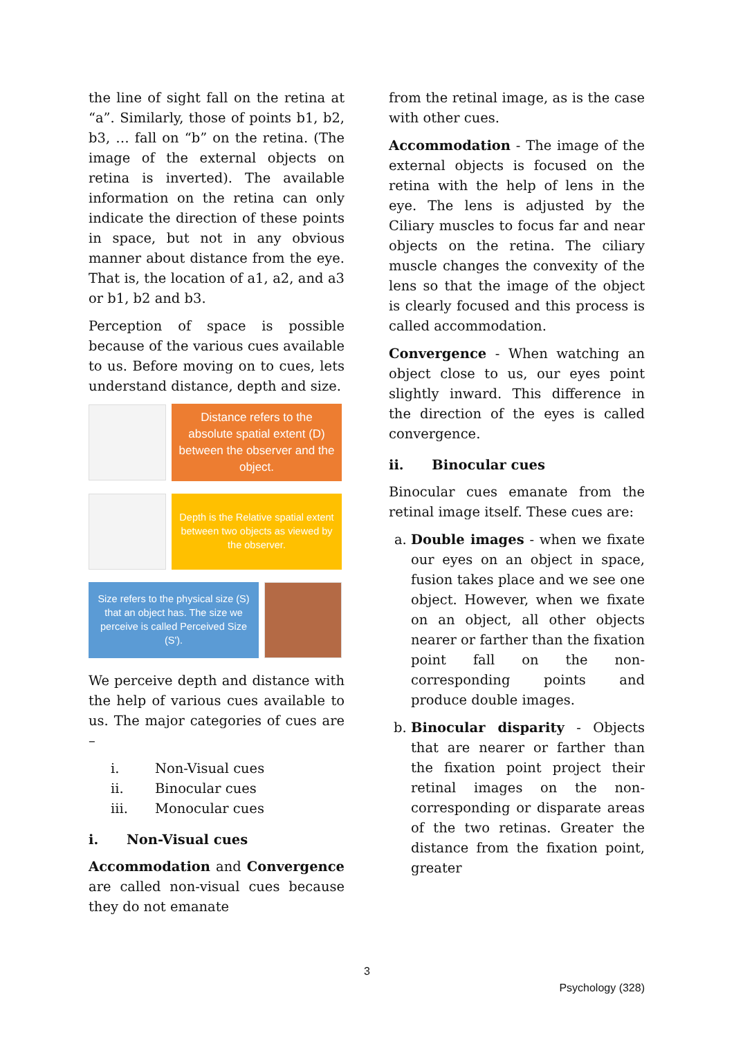the line of sight fall on the retina at “a”. Similarly, those of points b1, b2, b3, … fall on “b” on the retina. (The image of the external objects on retina is inverted). The available information on the retina can only indicate the direction of these points in space, but not in any obvious manner about distance from the eye. That is, the location of a1, a2, and a3 or b1, b2 and b3.
Perception of space is possible because of the various cues available to us. Before moving on to cues, lets understand distance, depth and size.
Distance refers to the absolute spatial extent (D) between the observer and the object.
Depth is the Relative spatial extent between two objects as viewed by the observer.
Size refers to the physical size (S) that an object has. The size we perceive is called Perceived Size (S').
We perceive depth and distance with the help of various cues available to us. The major categories of cues are –
i. Non-Visual cues
ii. Binocular cues
iii. Monocular cues
i. Non-Visual cues
Accommodation and Convergence are called non-visual cues because they do not emanate
from the retinal image, as is the case with other cues.
Accommodation - The image of the external objects is focused on the retina with the help of lens in the eye. The lens is adjusted by the Ciliary muscles to focus far and near objects on the retina. The ciliary muscle changes the convexity of the lens so that the image of the object is clearly focused and this process is called accommodation.
Convergence - When watching an object close to us, our eyes point slightly inward. This difference in the direction of the eyes is called convergence.
ii. Binocular cues
Binocular cues emanate from the retinal image itself. These cues are:
a. Double images - when we fixate our eyes on an object in space, fusion takes place and we see one object. However, when we fixate on an object, all other objects nearer or farther than the fixation point fall on the non-corresponding points and produce double images.
b. Binocular disparity - Objects that are nearer or farther than the fixation point project their retinal images on the non-corresponding or disparate areas of the two retinas. Greater the distance from the fixation point, greater
3
Psychology (328)